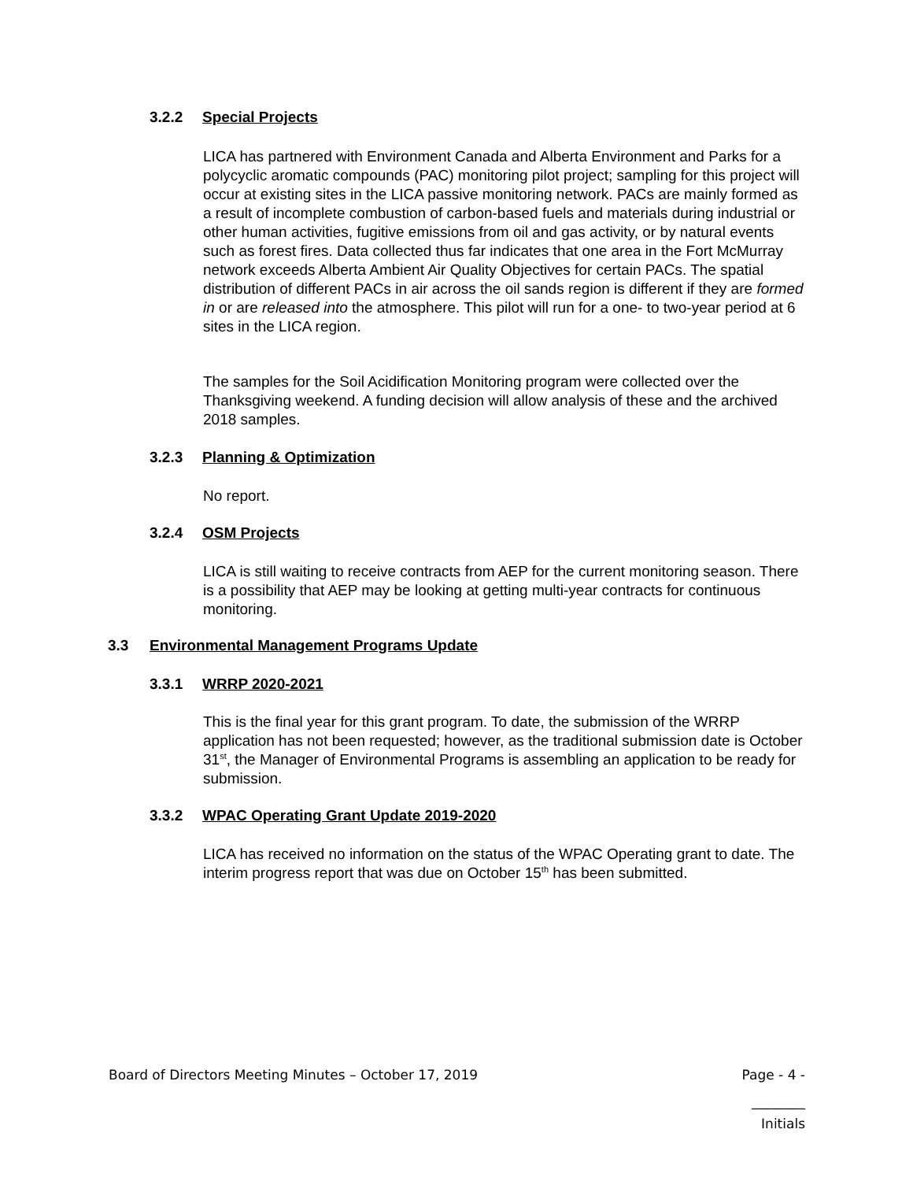3.2.2 Special Projects
LICA has partnered with Environment Canada and Alberta Environment and Parks for a polycyclic aromatic compounds (PAC) monitoring pilot project; sampling for this project will occur at existing sites in the LICA passive monitoring network. PACs are mainly formed as a result of incomplete combustion of carbon-based fuels and materials during industrial or other human activities, fugitive emissions from oil and gas activity, or by natural events such as forest fires. Data collected thus far indicates that one area in the Fort McMurray network exceeds Alberta Ambient Air Quality Objectives for certain PACs. The spatial distribution of different PACs in air across the oil sands region is different if they are formed in or are released into the atmosphere. This pilot will run for a one- to two-year period at 6 sites in the LICA region.
The samples for the Soil Acidification Monitoring program were collected over the Thanksgiving weekend. A funding decision will allow analysis of these and the archived 2018 samples.
3.2.3 Planning & Optimization
No report.
3.2.4 OSM Projects
LICA is still waiting to receive contracts from AEP for the current monitoring season. There is a possibility that AEP may be looking at getting multi-year contracts for continuous monitoring.
3.3 Environmental Management Programs Update
3.3.1 WRRP 2020-2021
This is the final year for this grant program. To date, the submission of the WRRP application has not been requested; however, as the traditional submission date is October 31<sup>st</sup>, the Manager of Environmental Programs is assembling an application to be ready for submission.
3.3.2 WPAC Operating Grant Update 2019-2020
LICA has received no information on the status of the WPAC Operating grant to date. The interim progress report that was due on October 15<sup>th</sup> has been submitted.
Board of Directors Meeting Minutes – October 17, 2019 Page - 4 -
________
Initials